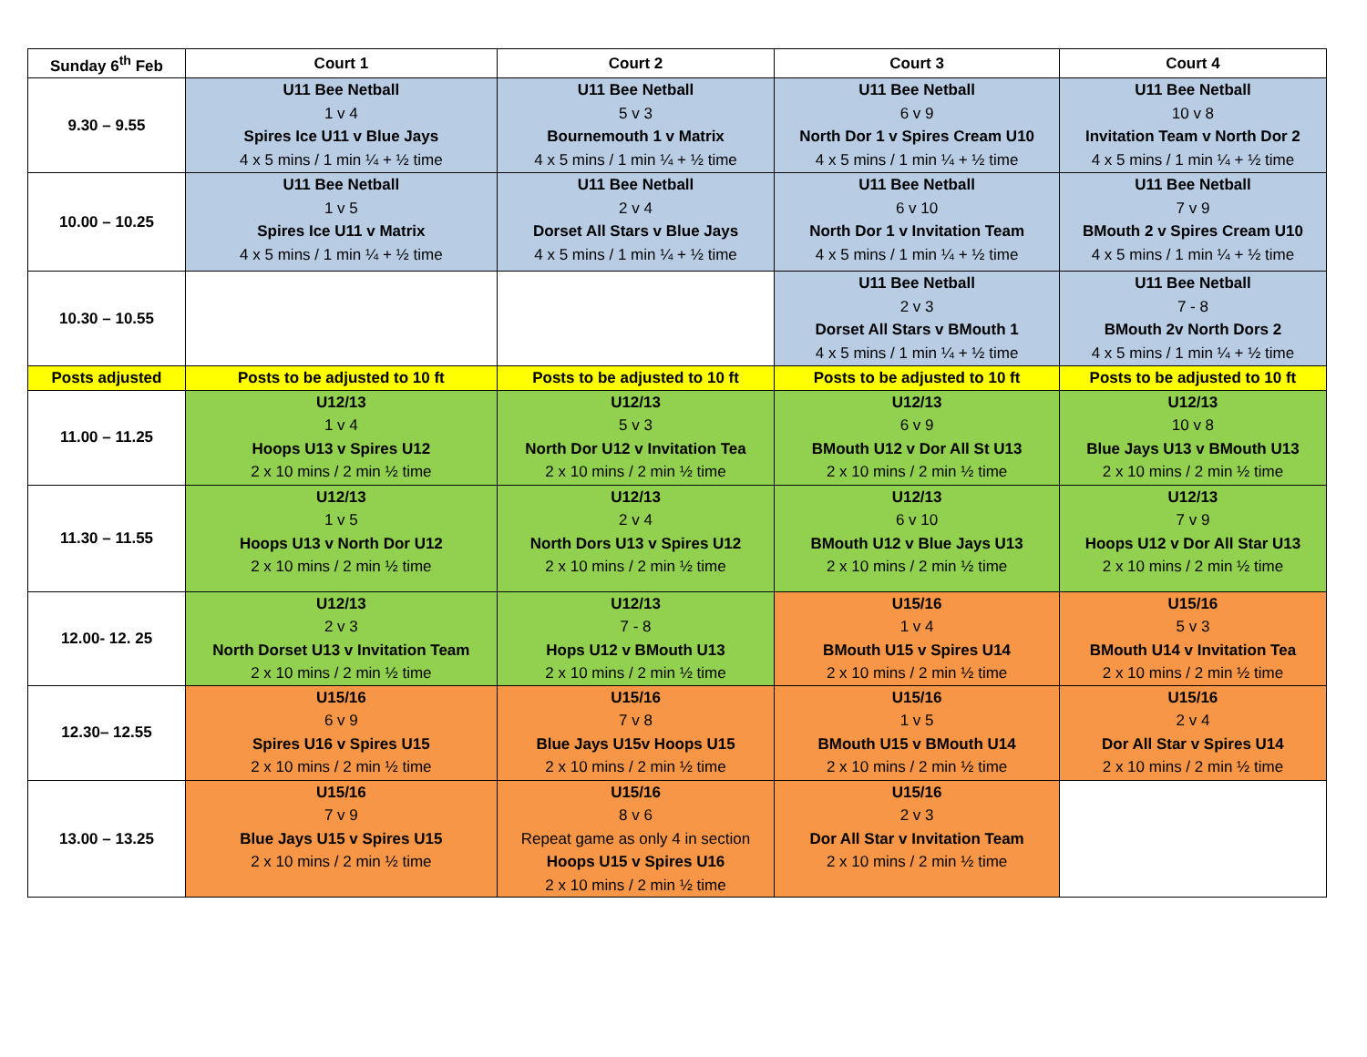| Sunday 6<sup>th</sup> Feb | Court 1 | Court 2 | Court 3 | Court 4 |
| --- | --- | --- | --- | --- |
| 9.30 – 9.55 | U11 Bee Netball 1 v 4 Spires Ice U11 v Blue Jays 4 x 5 mins / 1 min ¼ + ½ time | U11 Bee Netball 5 v 3 Bournemouth 1 v Matrix 4 x 5 mins / 1 min ¼ + ½ time | U11 Bee Netball 6 v 9 North Dor 1 v Spires Cream U10 4 x 5 mins / 1 min ¼ + ½ time | U11 Bee Netball 10 v 8 Invitation Team v North Dor 2 4 x 5 mins / 1 min ¼ + ½ time |
| 10.00 – 10.25 | U11 Bee Netball 1 v 5 Spires Ice U11 v Matrix 4 x 5 mins / 1 min ¼ + ½ time | U11 Bee Netball 2 v 4 Dorset All Stars v Blue Jays 4 x 5 mins / 1 min ¼ + ½ time | U11 Bee Netball 6 v 10 North Dor 1 v Invitation Team 4 x 5 mins / 1 min ¼ + ½ time | U11 Bee Netball 7 v 9 BMouth 2 v Spires Cream U10 4 x 5 mins / 1 min ¼ + ½ time |
| 10.30 – 10.55 | | | U11 Bee Netball 2 v 3 Dorset All Stars v BMouth 1 4 x 5 mins / 1 min ¼ + ½ time | U11 Bee Netball 7 - 8 BMouth 2v North Dors 2 4 x 5 mins / 1 min ¼ + ½ time |
| Posts adjusted | Posts to be adjusted to 10 ft | Posts to be adjusted to 10 ft | Posts to be adjusted to 10 ft | Posts to be adjusted to 10 ft |
| 11.00 – 11.25 | U12/13 1 v 4 Hoops U13 v Spires U12 2 x 10 mins / 2 min ½ time | U12/13 5 v 3 North Dor U12 v Invitation Tea 2 x 10 mins / 2 min ½ time | U12/13 6 v 9 BMouth U12 v Dor All St U13 2 x 10 mins / 2 min ½ time | U12/13 10 v 8 Blue Jays U13 v BMouth U13 2 x 10 mins / 2 min ½ time |
| 11.30 – 11.55 | U12/13 1 v 5 Hoops U13 v North Dor U12 2 x 10 mins / 2 min ½ time | U12/13 2 v 4 North Dors U13 v Spires U12 2 x 10 mins / 2 min ½ time | U12/13 6 v 10 BMouth U12 v Blue Jays U13 2 x 10 mins / 2 min ½ time | U12/13 7 v 9 Hoops U12 v Dor All Star U13 2 x 10 mins / 2 min ½ time |
| 12.00- 12. 25 | U12/13 2 v 3 North Dorset U13 v Invitation Team 2 x 10 mins / 2 min ½ time | U12/13 7 - 8 Hops U12 v BMouth U13 2 x 10 mins / 2 min ½ time | U15/16 1 v 4 BMouth U15 v Spires U14 2 x 10 mins / 2 min ½ time | U15/16 5 v 3 BMouth U14 v Invitation Tea 2 x 10 mins / 2 min ½ time |
| 12.30– 12.55 | U15/16 6 v 9 Spires U16 v Spires U15 2 x 10 mins / 2 min ½ time | U15/16 7 v 8 Blue Jays U15v Hoops U15 2 x 10 mins / 2 min ½ time | U15/16 1 v 5 BMouth U15 v BMouth U14 2 x 10 mins / 2 min ½ time | U15/16 2 v 4 Dor All Star v Spires U14 2 x 10 mins / 2 min ½ time |
| 13.00 – 13.25 | U15/16 7 v 9 Blue Jays U15 v Spires U15 2 x 10 mins / 2 min ½ time | U15/16 8 v 6 Repeat game as only 4 in section Hoops U15 v Spires U16 2 x 10 mins / 2 min ½ time | U15/16 2 v 3 Dor All Star v Invitation Team 2 x 10 mins / 2 min ½ time | |